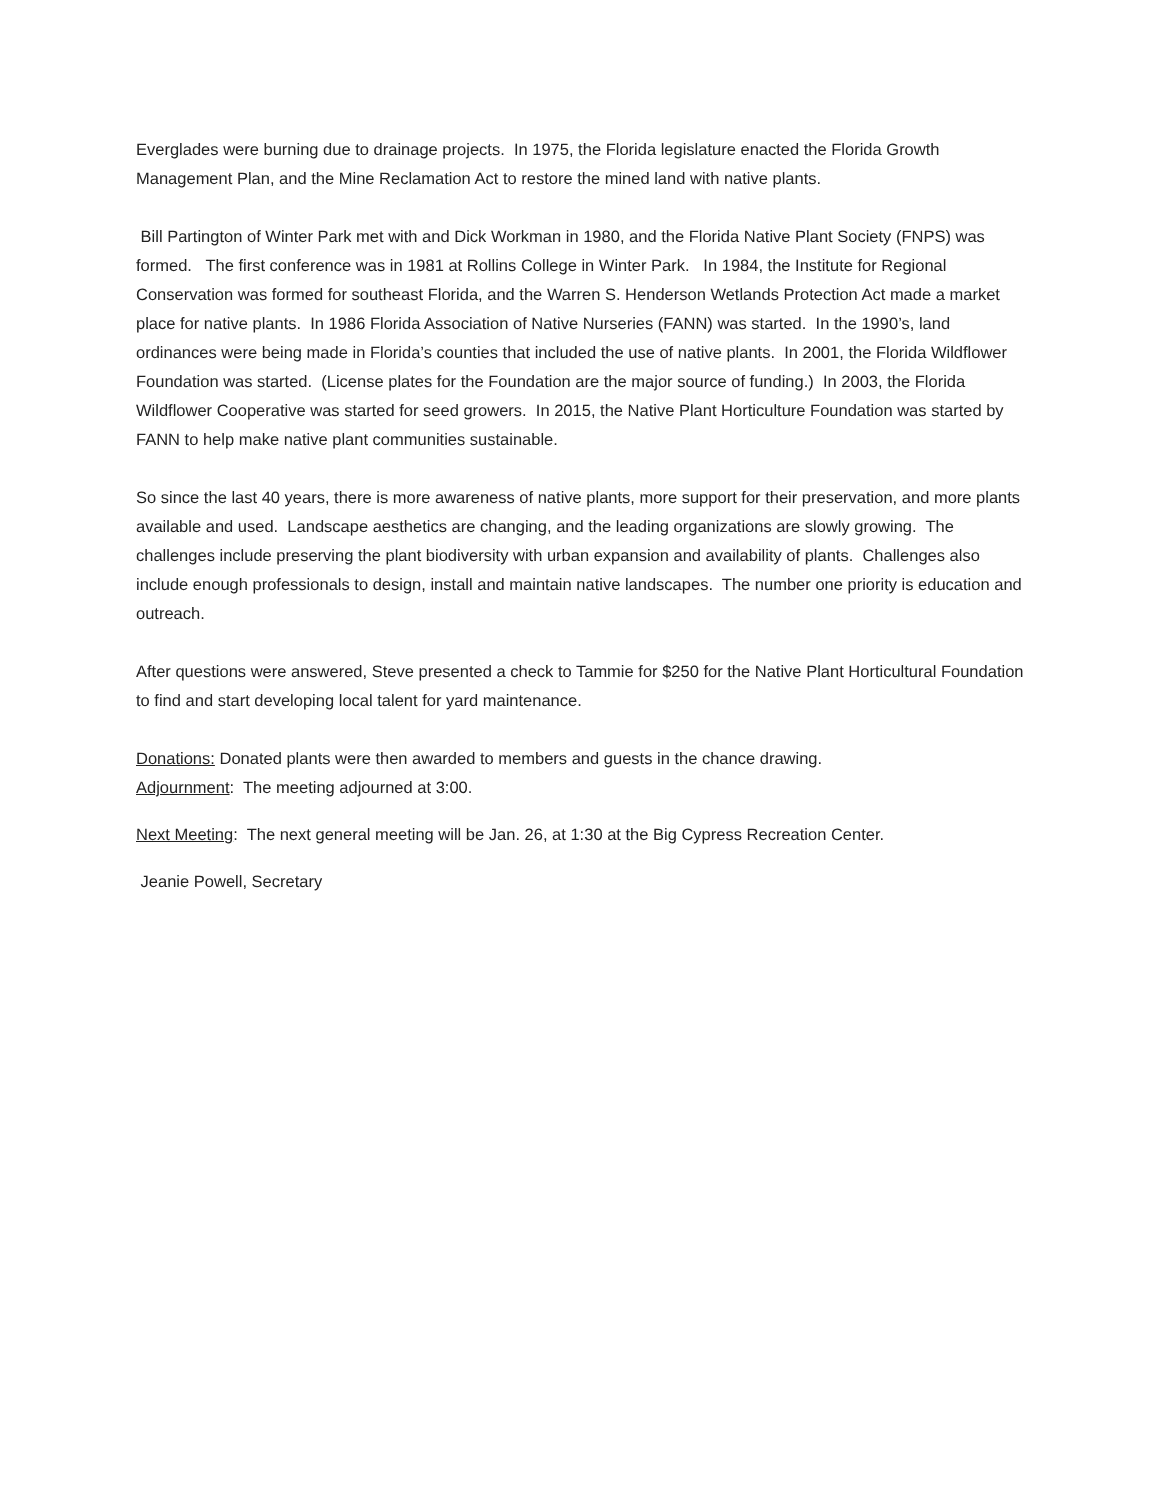Everglades were burning due to drainage projects. In 1975, the Florida legislature enacted the Florida Growth Management Plan, and the Mine Reclamation Act to restore the mined land with native plants.
Bill Partington of Winter Park met with and Dick Workman in 1980, and the Florida Native Plant Society (FNPS) was formed. The first conference was in 1981 at Rollins College in Winter Park. In 1984, the Institute for Regional Conservation was formed for southeast Florida, and the Warren S. Henderson Wetlands Protection Act made a market place for native plants. In 1986 Florida Association of Native Nurseries (FANN) was started. In the 1990’s, land ordinances were being made in Florida’s counties that included the use of native plants. In 2001, the Florida Wildflower Foundation was started. (License plates for the Foundation are the major source of funding.) In 2003, the Florida Wildflower Cooperative was started for seed growers. In 2015, the Native Plant Horticulture Foundation was started by FANN to help make native plant communities sustainable.
So since the last 40 years, there is more awareness of native plants, more support for their preservation, and more plants available and used. Landscape aesthetics are changing, and the leading organizations are slowly growing. The challenges include preserving the plant biodiversity with urban expansion and availability of plants. Challenges also include enough professionals to design, install and maintain native landscapes. The number one priority is education and outreach.
After questions were answered, Steve presented a check to Tammie for $250 for the Native Plant Horticultural Foundation to find and start developing local talent for yard maintenance.
Donations: Donated plants were then awarded to members and guests in the chance drawing.
Adjournment: The meeting adjourned at 3:00.
Next Meeting: The next general meeting will be Jan. 26, at 1:30 at the Big Cypress Recreation Center.
Jeanie Powell, Secretary